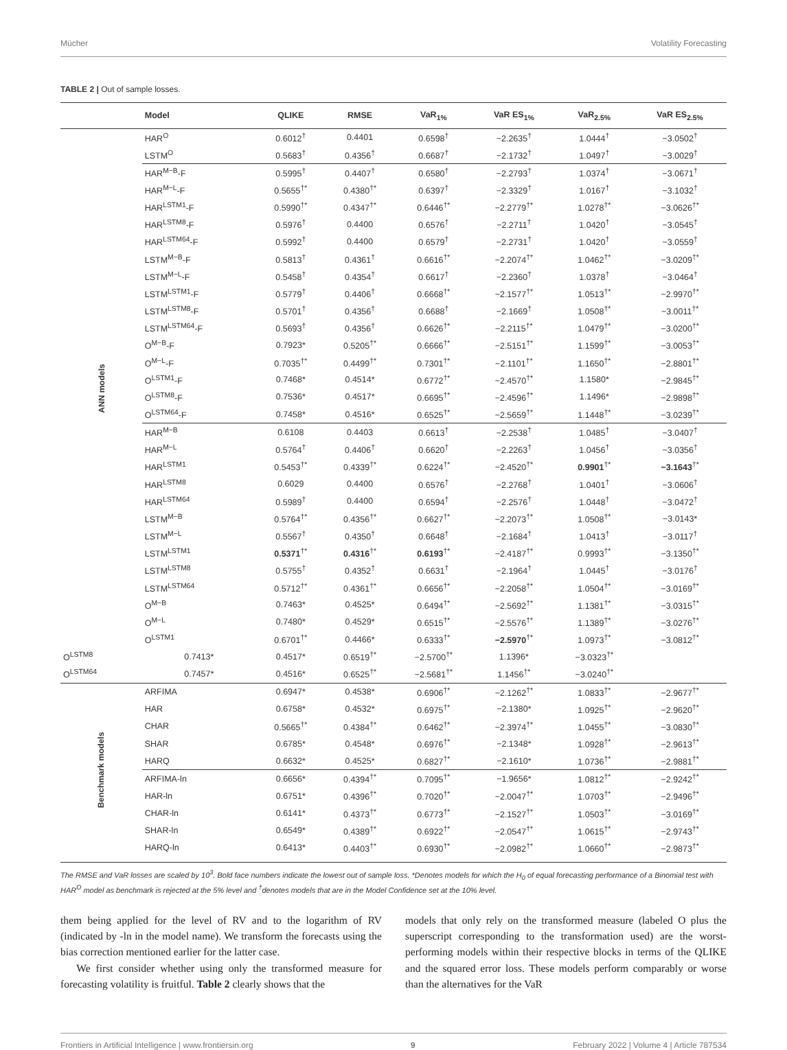Mücher Volatility Forecasting
TABLE 2 | Out of sample losses.
| | Model | QLIKE | RMSE | VaR<sub>1%</sub> | VaR ES<sub>1%</sub> | VaR<sub>2.5%</sub> | VaR ES<sub>2.5%</sub> |
| --- | --- | --- | --- | --- | --- | --- | --- |
| ANN models | HAR<sup>O</sup> | 0.6012<sup>†</sup> | 0.4401 | 0.6598<sup>†</sup> | −2.2635<sup>†</sup> | 1.0444<sup>†</sup> | −3.0502<sup>†</sup> |
| | LSTM<sup>O</sup> | 0.5683<sup>†</sup> | 0.4356<sup>†</sup> | 0.6687<sup>†</sup> | −2.1732<sup>†</sup> | 1.0497<sup>†</sup> | −3.0029<sup>†</sup> |
| | HAR<sup>M−B</sup>-F | 0.5995<sup>†</sup> | 0.4407<sup>†</sup> | 0.6580<sup>†</sup> | −2.2793<sup>†</sup> | 1.0374<sup>†</sup> | −3.0671<sup>†</sup> |
| | HAR<sup>M−L</sup>-F | 0.5655<sup>†*</sup> | 0.4380<sup>†*</sup> | 0.6397<sup>†</sup> | −2.3329<sup>†</sup> | 1.0167<sup>†</sup> | −3.1032<sup>†</sup> |
| | HAR<sup>LSTM1</sup>-F | 0.5990<sup>†*</sup> | 0.4347<sup>†*</sup> | 0.6446<sup>†*</sup> | −2.2779<sup>†*</sup> | 1.0278<sup>†*</sup> | −3.0626<sup>†*</sup> |
| | HAR<sup>LSTM8</sup>-F | 0.5976<sup>†</sup> | 0.4400 | 0.6576<sup>†</sup> | −2.2711<sup>†</sup> | 1.0420<sup>†</sup> | −3.0545<sup>†</sup> |
| | HAR<sup>LSTM64</sup>-F | 0.5992<sup>†</sup> | 0.4400 | 0.6579<sup>†</sup> | −2.2731<sup>†</sup> | 1.0420<sup>†</sup> | −3.0559<sup>†</sup> |
| | LSTM<sup>M−B</sup>-F | 0.5813<sup>†</sup> | 0.4361<sup>†</sup> | 0.6616<sup>†*</sup> | −2.2074<sup>†*</sup> | 1.0462<sup>†*</sup> | −3.0209<sup>†*</sup> |
| | LSTM<sup>M−L</sup>-F | 0.5458<sup>†</sup> | 0.4354<sup>†</sup> | 0.6617<sup>†</sup> | −2.2360<sup>†</sup> | 1.0378<sup>†</sup> | −3.0464<sup>†</sup> |
| | LSTM<sup>LSTM1</sup>-F | 0.5779<sup>†</sup> | 0.4406<sup>†</sup> | 0.6668<sup>†*</sup> | −2.1577<sup>†*</sup> | 1.0513<sup>†*</sup> | −2.9970<sup>†*</sup> |
| | LSTM<sup>LSTM8</sup>-F | 0.5701<sup>†</sup> | 0.4356<sup>†</sup> | 0.6688<sup>†</sup> | −2.1669<sup>†</sup> | 1.0508<sup>†*</sup> | −3.0011<sup>†*</sup> |
| | LSTM<sup>LSTM64</sup>-F | 0.5693<sup>†</sup> | 0.4356<sup>†</sup> | 0.6626<sup>†*</sup> | −2.2115<sup>†*</sup> | 1.0479<sup>†*</sup> | −3.0200<sup>†*</sup> |
| | O<sup>M−B</sup>-F | 0.7923* | 0.5205<sup>†*</sup> | 0.6666<sup>†*</sup> | −2.5151<sup>†*</sup> | 1.1599<sup>†*</sup> | −3.0053<sup>†*</sup> |
| | O<sup>M−L</sup>-F | 0.7035<sup>†*</sup> | 0.4499<sup>†*</sup> | 0.7301<sup>†*</sup> | −2.1101<sup>†*</sup> | 1.1650<sup>†*</sup> | −2.8801<sup>†*</sup> |
| | O<sup>LSTM1</sup>-F | 0.7468* | 0.4514* | 0.6772<sup>†*</sup> | −2.4570<sup>†*</sup> | 1.1580* | −2.9845<sup>†*</sup> |
| | O<sup>LSTM8</sup>-F | 0.7536* | 0.4517* | 0.6695<sup>†*</sup> | −2.4596<sup>†*</sup> | 1.1496* | −2.9898<sup>†*</sup> |
| | O<sup>LSTM64</sup>-F | 0.7458* | 0.4516* | 0.6525<sup>†*</sup> | −2.5659<sup>†*</sup> | 1.1448<sup>†*</sup> | −3.0239<sup>†*</sup> |
| | HAR<sup>M−B</sup> | 0.6108 | 0.4403 | 0.6613<sup>†</sup> | −2.2538<sup>†</sup> | 1.0485<sup>†</sup> | −3.0407<sup>†</sup> |
| | HAR<sup>M−L</sup> | 0.5764<sup>†</sup> | 0.4406<sup>†</sup> | 0.6620<sup>†</sup> | −2.2263<sup>†</sup> | 1.0456<sup>†</sup> | −3.0356<sup>†</sup> |
| | HAR<sup>LSTM1</sup> | 0.5453<sup>†*</sup> | 0.4339<sup>†*</sup> | 0.6224<sup>†*</sup> | −2.4520<sup>†*</sup> | 0.9901<sup>†*</sup> | −3.1643<sup>†*</sup> |
| | HAR<sup>LSTM8</sup> | 0.6029 | 0.4400 | 0.6576<sup>†</sup> | −2.2768<sup>†</sup> | 1.0401<sup>†</sup> | −3.0606<sup>†</sup> |
| | HAR<sup>LSTM64</sup> | 0.5989<sup>†</sup> | 0.4400 | 0.6594<sup>†</sup> | −2.2576<sup>†</sup> | 1.0448<sup>†</sup> | −3.0472<sup>†</sup> |
| | LSTM<sup>M−B</sup> | 0.5764<sup>†*</sup> | 0.4356<sup>†*</sup> | 0.6627<sup>†*</sup> | −2.2073<sup>†*</sup> | 1.0508<sup>†*</sup> | −3.0143* |
| | LSTM<sup>M−L</sup> | 0.5567<sup>†</sup> | 0.4350<sup>†</sup> | 0.6648<sup>†</sup> | −2.1684<sup>†</sup> | 1.0413<sup>†</sup> | −3.0117<sup>†</sup> |
| | LSTM<sup>LSTM1</sup> | 0.5371<sup>†*</sup> | 0.4316<sup>†*</sup> | 0.6193<sup>†*</sup> | −2.4187<sup>†*</sup> | 0.9993<sup>†*</sup> | −3.1350<sup>†*</sup> |
| | LSTM<sup>LSTM8</sup> | 0.5755<sup>†</sup> | 0.4352<sup>†</sup> | 0.6631<sup>†</sup> | −2.1964<sup>†</sup> | 1.0445<sup>†</sup> | −3.0176<sup>†</sup> |
| | LSTM<sup>LSTM64</sup> | 0.5712<sup>†*</sup> | 0.4361<sup>†*</sup> | 0.6656<sup>†*</sup> | −2.2058<sup>†*</sup> | 1.0504<sup>†*</sup> | −3.0169<sup>†*</sup> |
| | O<sup>M−B</sup> | 0.7463* | 0.4525* | 0.6494<sup>†*</sup> | −2.5692<sup>†*</sup> | 1.1381<sup>†*</sup> | −3.0315<sup>†*</sup> |
| | O<sup>M−L</sup> | 0.7480* | 0.4529* | 0.6515<sup>†*</sup> | −2.5576<sup>†*</sup> | 1.1389<sup>†*</sup> | −3.0276<sup>†*</sup> |
| | O<sup>LSTM1</sup> | 0.6701<sup>†*</sup> | 0.4466* | 0.6333<sup>†*</sup> | −2.5970<sup>†*</sup> | 1.0973<sup>†*</sup> | −3.0812<sup>†*</sup> |
| O<sup>LSTM8</sup> | 0.7413* | 0.4517* | 0.6519<sup>†*</sup> | −2.5700<sup>†*</sup> | 1.1396* | −3.0323<sup>†*</sup> | |
| O<sup>LSTM64</sup> | 0.7457* | 0.4516* | 0.6525<sup>†*</sup> | −2.5681<sup>†*</sup> | 1.1456<sup>†*</sup> | −3.0240<sup>†*</sup> | |
| Benchmark models | ARFIMA | 0.6947* | 0.4538* | 0.6906<sup>†*</sup> | −2.1262<sup>†*</sup> | 1.0833<sup>†*</sup> | −2.9677<sup>†*</sup> |
| | HAR | 0.6758* | 0.4532* | 0.6975<sup>†*</sup> | −2.1380* | 1.0925<sup>†*</sup> | −2.9620<sup>†*</sup> |
| | CHAR | 0.5665<sup>†*</sup> | 0.4384<sup>†*</sup> | 0.6462<sup>†*</sup> | −2.3974<sup>†*</sup> | 1.0455<sup>†*</sup> | −3.0830<sup>†*</sup> |
| | SHAR | 0.6785* | 0.4548* | 0.6976<sup>†*</sup> | −2.1348* | 1.0928<sup>†*</sup> | −2.9613<sup>†*</sup> |
| | HARQ | 0.6632* | 0.4525* | 0.6827<sup>†*</sup> | −2.1610* | 1.0736<sup>†*</sup> | −2.9881<sup>†*</sup> |
| | ARFIMA-ln | 0.6656* | 0.4394<sup>†*</sup> | 0.7095<sup>†*</sup> | −1.9656* | 1.0812<sup>†*</sup> | −2.9242<sup>†*</sup> |
| | HAR-ln | 0.6751* | 0.4396<sup>†*</sup> | 0.7020<sup>†*</sup> | −2.0047<sup>†*</sup> | 1.0703<sup>†*</sup> | −2.9496<sup>†*</sup> |
| | CHAR-ln | 0.6141* | 0.4373<sup>†*</sup> | 0.6773<sup>†*</sup> | −2.1527<sup>†*</sup> | 1.0503<sup>†*</sup> | −3.0169<sup>†*</sup> |
| | SHAR-ln | 0.6549* | 0.4389<sup>†*</sup> | 0.6922<sup>†*</sup> | −2.0547<sup>†*</sup> | 1.0615<sup>†*</sup> | −2.9743<sup>†*</sup> |
| | HARQ-ln | 0.6413* | 0.4403<sup>†*</sup> | 0.6930<sup>†*</sup> | −2.0982<sup>†*</sup> | 1.0660<sup>†*</sup> | −2.9873<sup>†*</sup> |
The RMSE and VaR losses are scaled by 10<sup>3</sup>. Bold face numbers indicate the lowest out of sample loss. *Denotes models for which the H<sub>0</sub> of equal forecasting performance of a Binomial test with HAR<sup>O</sup> model as benchmark is rejected at the 5% level and <sup>†</sup>denotes models that are in the Model Confidence set at the 10% level.
them being applied for the level of RV and to the logarithm of RV (indicated by -ln in the model name). We transform the forecasts using the bias correction mentioned earlier for the latter case.
We first consider whether using only the transformed measure for forecasting volatility is fruitful. Table 2 clearly shows that the
models that only rely on the transformed measure (labeled O plus the superscript corresponding to the transformation used) are the worst-performing models within their respective blocks in terms of the QLIKE and the squared error loss. These models perform comparably or worse than the alternatives for the VaR
Frontiers in Artificial Intelligence | www.frontiersin.org 9 February 2022 | Volume 4 | Article 787534